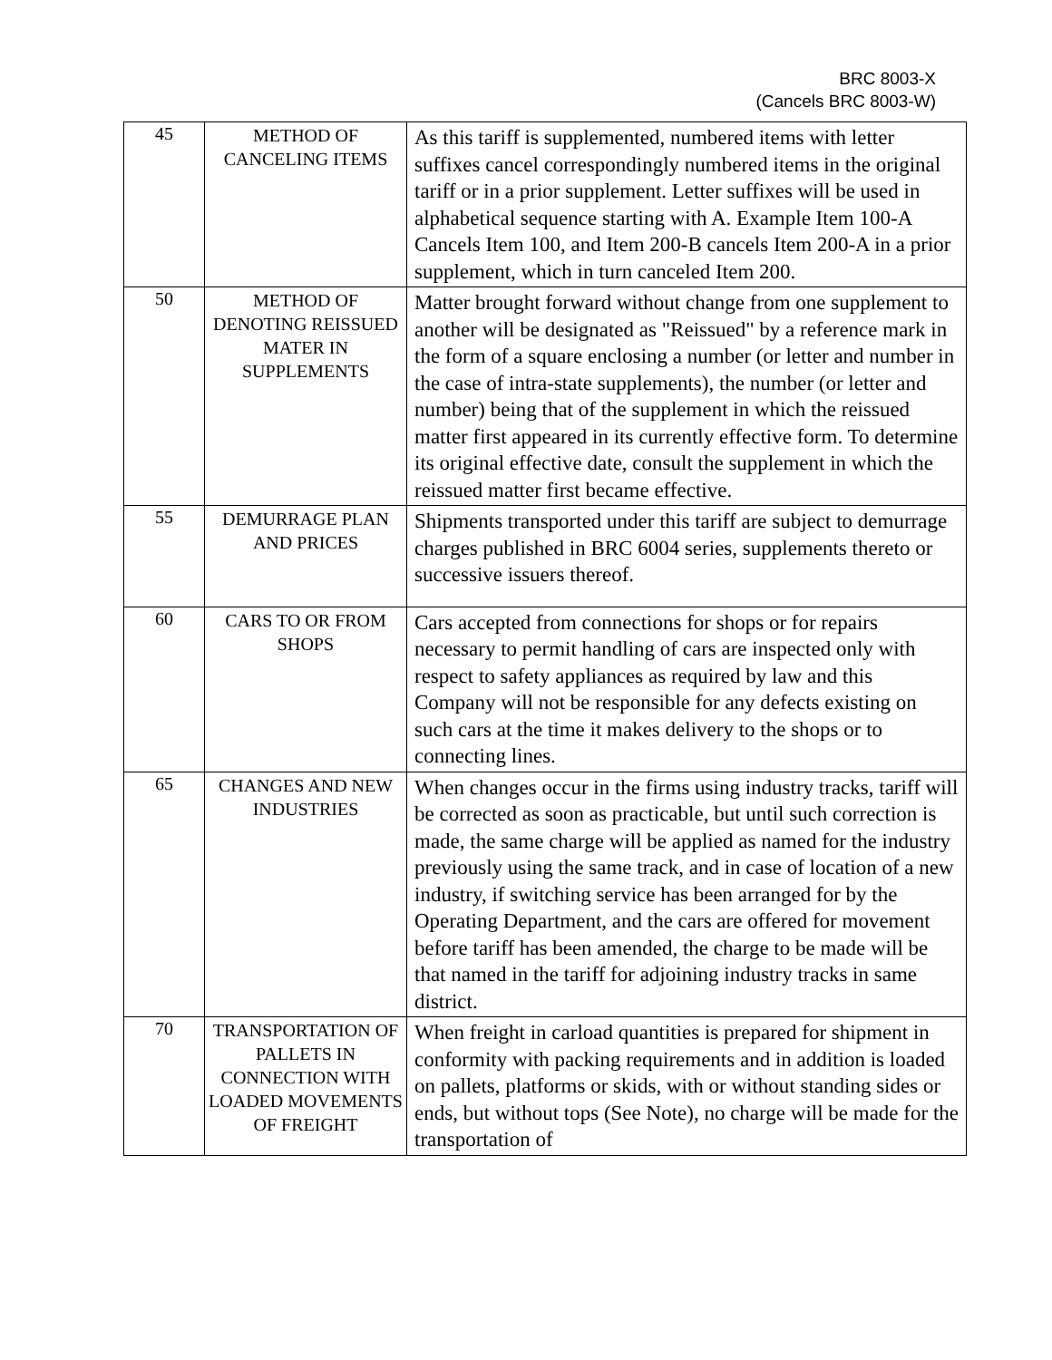BRC 8003-X
(Cancels BRC 8003-W)
| 45 | METHOD OF CANCELING ITEMS | As this tariff is supplemented, numbered items with letter suffixes cancel correspondingly numbered items in the original tariff or in a prior supplement. Letter suffixes will be used in alphabetical sequence starting with A. Example Item 100-A Cancels Item 100, and Item 200-B cancels Item 200-A in a prior supplement, which in turn canceled Item 200. |
| 50 | METHOD OF DENOTING REISSUED MATER IN SUPPLEMENTS | Matter brought forward without change from one supplement to another will be designated as "Reissued" by a reference mark in the form of a square enclosing a number (or letter and number in the case of intra-state supplements), the number (or letter and number) being that of the supplement in which the reissued matter first appeared in its currently effective form. To determine its original effective date, consult the supplement in which the reissued matter first became effective. |
| 55 | DEMURRAGE PLAN AND PRICES | Shipments transported under this tariff are subject to demurrage charges published in BRC 6004 series, supplements thereto or successive issuers thereof. |
| 60 | CARS TO OR FROM SHOPS | Cars accepted from connections for shops or for repairs necessary to permit handling of cars are inspected only with respect to safety appliances as required by law and this Company will not be responsible for any defects existing on such cars at the time it makes delivery to the shops or to connecting lines. |
| 65 | CHANGES AND NEW INDUSTRIES | When changes occur in the firms using industry tracks, tariff will be corrected as soon as practicable, but until such correction is made, the same charge will be applied as named for the industry previously using the same track, and in case of location of a new industry, if switching service has been arranged for by the Operating Department, and the cars are offered for movement before tariff has been amended, the charge to be made will be that named in the tariff for adjoining industry tracks in same district. |
| 70 | TRANSPORTATION OF PALLETS IN CONNECTION WITH LOADED MOVEMENTS OF FREIGHT | When freight in carload quantities is prepared for shipment in conformity with packing requirements and in addition is loaded on pallets, platforms or skids, with or without standing sides or ends, but without tops (See Note), no charge will be made for the transportation of |